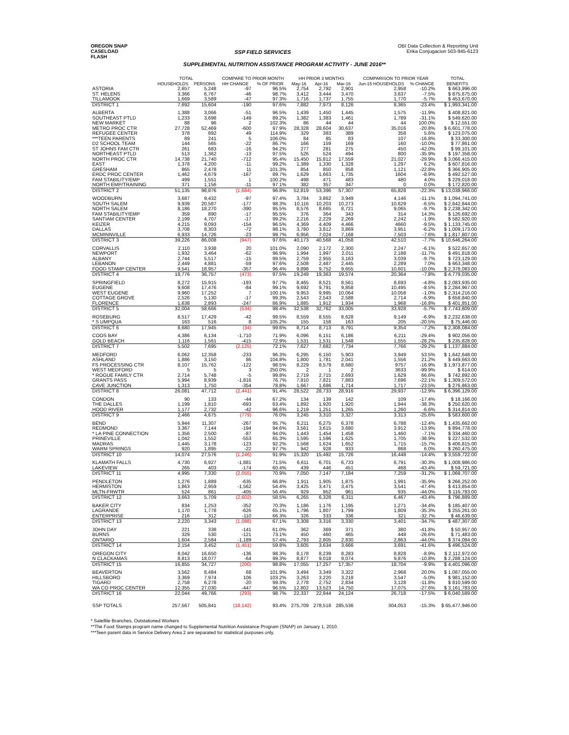OREGON SNAP
CASELOAD
FLASH
SSP FIELD SERVICES
OBI Data Collection & Reporting Unit
Erika Conjugacion 503-945-6123
SUPPLEMENTAL NUTRITION ASSISTANCE PROGRAM ACTIVITY - JUNE 2016**
| | TOTAL | | COMPARE TO PRIOR MONTH | | HH PRIOR 3 MONTHS | | | COMPARISON TO PRIOR YEAR | | TOTAL |
| --- | --- | --- | --- | --- | --- | --- | --- | --- | --- | --- |
| | HOUSEHOLDS | PERSONS | HH CHANGE | % OF PRIOR | May-16 | Apr-16 | Mar-16 | Jun-15 HOUSEHOLDS | % CHANGE | BENEFITS |
| ASTORIA | 2,657 | 5,248 | -97 | 96.5% | 2,754 | 2,792 | 2,901 | 2,958 | -10.2% | $ 663,996.00 |
| ST. HELENS | 3,366 | 6,767 | -46 | 98.7% | 3,412 | 3,444 | 3,470 | 3,637 | -7.5% | $ 875,675.00 |
| TILLAMOOK | 1,669 | 3,589 | -47 | 97.3% | 1,716 | 1,737 | 1,755 | 1,770 | -5.7% | $ 453,670.00 |
| DISTRICT 1 | 7,692 | 15,604 | -190 | 97.6% | 7,882 | 7,973 | 8,126 | 8,365 | -23.4% | $ 1,993,341.00 |
| ALBERTA | 1,388 | 3,066 | -51 | 96.5% | 1,439 | 1,450 | 1,445 | 1,575 | -11.9% | $ 408,821.00 |
| SOUTHEAST PTLD | 1,233 | 3,698 | -149 | 89.2% | 1,382 | 1,383 | 1,461 | 1,789 | -31.1% | $ 549,620.00 |
| NEW MARKET | 88 | 96 | 2 | 102.3% | 86 | 44 | 44 | 44 | 100.0% | $ 12,551.00 |
| METRO PROC CTR | 27,728 | 52,469 | -600 | 97.9% | 28,328 | 28,604 | 30,637 | 35,016 | -20.8% | $ 6,601,778.00 |
| REFUGEE CENTER | 378 | 892 | 49 | 114.9% | 329 | 383 | 389 | 358 | 5.6% | $ 123,075.00 |
| ***TEEN PARENTS | 89 | 241 | 5 | 106.0% | 84 | 85 | 83 | 107 | -16.8% | $ 33,300.00 |
| D2 SCHOOL TEAM | 144 | 565 | -22 | 86.7% | 166 | 159 | 169 | 160 | -10.0% | $ 77,861.00 |
| ST JOHNS FAM CTR | 261 | 683 | -16 | 94.2% | 277 | 281 | 275 | 450 | -42.0% | $ 99,101.00 |
| NORTHEAST PTLD | 513 | 1,362 | -13 | 97.5% | 526 | 524 | 494 | 800 | -35.9% | $ 197,358.00 |
| NORTH PROC CTR | 14,738 | 21,740 | -712 | 95.4% | 15,450 | 15,812 | 17,559 | 21,027 | -29.9% | $ 3,066,415.00 |
| EAST | 1,378 | 4,200 | -11 | 99.2% | 1,389 | 1,330 | 1,328 | 1,297 | 6.2% | $ 607,816.00 |
| GRESHAM | 865 | 2,478 | 11 | 101.3% | 854 | 850 | 858 | 1,121 | -22.8% | $ 366,905.00 |
| ERDC PROC CENTER | 1,462 | 4,679 | -167 | 89.7% | 1,629 | 1,663 | 1,735 | 1604 | -8.9% | $ 492,527.00 |
| FAM STABILITY/EMP | 499 | 1,551 | 1 | 100.2% | 498 | 471 | 483 | 480 | 4.0% | $ 229,018.00 |
| NORTH EMP/TRAINING | 371 | 1,156 | -11 | 97.1% | 382 | 357 | 347 | 0 | 0.0% | $ 172,820.00 |
| DISTRICT 2 | 51,135 | 98,876 | (1,684) | 96.8% | 52,819 | 53,396 | 57,307 | 65,828 | -22.3% | $ 13,038,966.00 |
| WOODBURN | 3,687 | 9,432 | -97 | 97.4% | 3,784 | 3,862 | 3,949 | 4,146 | -11.1% | $ 1,094,741.00 |
| SOUTH SALEM | 9,939 | 20,587 | -177 | 98.3% | 10,116 | 10,203 | 10,273 | 10,629 | -6.5% | $ 2,642,844.00 |
| NORTH SALEM | 8,186 | 18,270 | -390 | 95.5% | 8,576 | 8,665 | 8,721 | 9,065 | -9.7% | $ 2,238,342.00 |
| FAM STABILITY/EMP | 359 | 890 | -17 | 95.5% | 376 | 364 | 343 | 314 | 14.3% | $ 126,692.00 |
| SANTIAM CENTER | 2,199 | 4,707 | -17 | 99.2% | 2,216 | 2,229 | 2,269 | 2,242 | -1.9% | $ 582,920.00 |
| KEIZER | 4,215 | 9,093 | -154 | 96.5% | 4,369 | 4,409 | 4,466 | 4660 | -9.5% | $ 1,133,745.00 |
| DALLAS | 3,708 | 8,303 | -72 | 98.1% | 3,780 | 3,812 | 3,869 | 3,951 | -6.2% | $ 1,009,173.00 |
| MCMINNVILLE | 6,933 | 14,726 | -23 | 99.7% | 6,956 | 7,024 | 7,168 | 7,503 | -7.6% | $ 1,817,807.00 |
| DISTRICT 3 | 39,226 | 86,008 | (947) | 97.6% | 40,173 | 40,568 | 41,058 | 42,510 | -7.7% | $ 10,646,264.00 |
| CORVALLIS | 2,110 | 3,938 | 20 | 101.0% | 2,090 | 2,172 | 2,300 | 2,247 | -6.1% | $ 522,657.00 |
| NEWPORT | 1,932 | 3,464 | -62 | 96.9% | 1,994 | 1,997 | 2,011 | 2,188 | -11.7% | $ 491,818.00 |
| ALBANY | 2,744 | 5,517 | -15 | 99.5% | 2,759 | 2,955 | 3,163 | 3,039 | -9.7% | $ 723,129.00 |
| LEBANON | 2,449 | 4,881 | -59 | 97.6% | 2,508 | 2,487 | 2,445 | 2,289 | 7.0% | $ 663,348.00 |
| FOOD STAMP CENTER | 9,541 | 18,957 | -357 | 96.4% | 9,898 | 9,752 | 9,655 | 10,601 | -10.0% | $ 2,378,083.00 |
| DISTRICT 4 | 18,776 | 36,757 | (473) | 97.5% | 19,249 | 19,363 | 19,574 | 20,364 | -7.8% | $ 4,779,035.00 |
| SPRINGFIELD | 8,272 | 15,915 | -193 | 97.7% | 8,465 | 8,521 | 8,561 | 8,693 | -4.8% | $ 2,083,935.00 |
| EUGENE | 9,608 | 17,476 | -84 | 99.1% | 9,692 | 9,791 | 9,858 | 10,495 | -8.5% | $ 2,284,967.00 |
| WEST EUGENE | 9,960 | 17,252 | 7 | 100.1% | 9,953 | 9,995 | 10,064 | 10,058 | -1.0% | $ 2,314,216.00 |
| COTTAGE GROVE | 2,526 | 5,130 | -17 | 99.3% | 2,543 | 2,543 | 2,588 | 2,714 | -6.9% | $ 658,840.00 |
| FLORENCE | 1,638 | 2,893 | -247 | 86.9% | 1,885 | 1,912 | 1,934 | 1,968 | -16.8% | $ 401,851.00 |
| DISTRICT 5 | 32,004 | 58,666 | (534) | 98.4% | 32,538 | 32,762 | 33,005 | 33,928 | -5.7% | $ 7,743,809.00 |
| ROSEBURG | 8,517 | 17,429 | -42 | 99.5% | 8,559 | 8,555 | 8,628 | 9,149 | -6.9% | $ 2,232,638.00 |
| * S UMPQUA | 163 | 516 | 8 | 105.2% | 155 | 158 | 163 | 205 | -20.5% | $ 75,446.00 |
| DISTRICT 6 | 8,680 | 17,945 | (34) | 99.6% | 8,714 | 8,713 | 8,791 | 9,354 | -7.2% | $ 2,308,084.00 |
| COOS BAY | 4,386 | 6,134 | -1,710 | 71.9% | 6,096 | 6,151 | 6,186 | 6,211 | -29.4% | $ 902,056.00 |
| GOLD BEACH | 1,116 | 1,561 | -415 | 72.9% | 1,531 | 1,531 | 1,548 | 1,555 | -28.2% | $ 235,828.00 |
| DISTRICT 7 | 5,502 | 7,695 | (2,125) | 72.1% | 7,627 | 7,682 | 7,734 | 7,766 | -29.2% | $ 1,137,884.00 |
| MEDFORD | 6,062 | 12,358 | -233 | 96.3% | 6,295 | 6,150 | 5,903 | 3,949 | 53.5% | $ 1,642,648.00 |
| ASHLAND | 1,886 | 3,150 | 86 | 104.8% | 1,800 | 1,781 | 2,041 | 1,556 | 21.2% | $ 449,663.00 |
| FS PROCESSING CTR | 8,107 | 15,762 | -122 | 98.5% | 8,229 | 8,579 | 8,680 | 9757 | -16.9% | $ 1,973,877.00 |
| WEST MEDFORD | 5 | 5 | 3 | 250.0% | 2 | 1 | 2 | 3633 | -99.9% | $ 614.00 |
| * ROGUE FAMILY CTR | 2,714 | 5,748 | -5 | 99.8% | 2,719 | 2,715 | 2,693 | 1,629 | 66.6% | $ 742,892.00 |
| GRANTS PASS | 5,994 | 8,939 | -1,816 | 76.7% | 7,810 | 7,821 | 7,883 | 7,696 | -22.1% | $ 1,309,572.00 |
| CAVE JUNCTION | 1,313 | 1,750 | -354 | 78.8% | 1,667 | 1,686 | 1,714 | 1,717 | -23.5% | $ 276,863.00 |
| DISTRICT 8 | 26,081 | 47,712 | (2,441) | 91.4% | 28,522 | 28,733 | 28,916 | 29,937 | -12.9% | $ 6,396,129.00 |
| CONDON | 90 | 133 | -44 | 67.2% | 134 | 139 | 142 | 109 | -17.4% | $ 18,166.00 |
| THE DALLES | 1,199 | 1,810 | -693 | 63.4% | 1,892 | 1,920 | 1,920 | 1,944 | -38.3% | $ 250,620.00 |
| HOOD RIVER | 1,177 | 2,732 | -42 | 96.6% | 1,219 | 1,251 | 1,265 | 1,260 | -6.6% | $ 314,814.00 |
| DISTRICT 9 | 2,466 | 4,675 | (779) | 76.0% | 3,245 | 3,310 | 3,327 | 3,313 | -25.6% | $ 583,600.00 |
| BEND | 5,944 | 11,307 | -267 | 95.7% | 6,211 | 6,275 | 6,378 | 6,788 | -12.4% | $ 1,435,662.00 |
| REDMOND | 3,367 | 7,144 | -194 | 94.6% | 3,561 | 3,615 | 3,680 | 3,912 | -13.9% | $ 894,778.00 |
| * LA PINE CONNECTION | 1,356 | 2,500 | -87 | 94.0% | 1,443 | 1,454 | 1,458 | 1,460 | -7.1% | $ 334,460.00 |
| PRINEVILLE | 1,042 | 1,552 | -553 | 65.3% | 1,595 | 1,596 | 1,625 | 1,705 | -38.9% | $ 227,532.00 |
| MADRAS | 1,445 | 3,178 | -123 | 92.2% | 1,568 | 1,624 | 1,652 | 1,715 | -15.7% | $ 406,815.00 |
| WARM SPRINGS | 920 | 1,895 | -22 | 97.7% | 942 | 928 | 933 | 868 | 6.0% | $ 260,475.00 |
| DISTRICT 10 | 14,074 | 27,576 | (1,246) | 91.9% | 15,320 | 15,492 | 15,726 | 16,448 | -14.4% | $ 3,559,722.00 |
| KLAMATH FALLS | 4,730 | 6,927 | -1,881 | 71.5% | 6,611 | 6,701 | 6,733 | 6,791 | -30.3% | $ 1,008,986.00 |
| LAKEVIEW | 265 | 403 | -174 | 60.4% | 439 | 446 | 451 | 468 | -43.4% | $ 59,721.00 |
| DISTRICT 11 | 4,995 | 7,330 | (2,055) | 70.9% | 7,050 | 7,147 | 7,184 | 7,259 | -31.2% | $ 1,068,707.00 |
| PENDLETON | 1,276 | 1,889 | -635 | 66.8% | 1,911 | 1,905 | 1,875 | 1,991 | -35.9% | $ 266,252.00 |
| HERMISTON | 1,863 | 2,959 | -1,562 | 54.4% | 3,425 | 3,471 | 3,475 | 3,541 | -47.4% | $ 413,854.00 |
| MLTN-FRWTR | 524 | 861 | -405 | 56.4% | 929 | 952 | 961 | 935 | -44.0% | $ 116,783.00 |
| DISTRICT 12 | 3,663 | 5,709 | (2,602) | 58.5% | 6,265 | 6,328 | 6,311 | 6,467 | -43.4% | $ 796,889.00 |
| BAKER CITY | 834 | 1,253 | -352 | 70.3% | 1,186 | 1,176 | 1,195 | 1,271 | -34.4% | $ 185,407.00 |
| LAGRANDE | 1,170 | 1,778 | -626 | 65.1% | 1,796 | 1,807 | 1,799 | 1,809 | -35.3% | $ 255,261.00 |
| ENTERPRISE | 216 | 312 | -110 | 66.3% | 326 | 333 | 336 | 321 | -32.7% | $ 46,639.00 |
| DISTRICT 13 | 2,220 | 3,343 | (1,088) | 67.1% | 3,308 | 3,316 | 3,330 | 3,401 | -34.7% | $ 487,307.00 |
| JOHN DAY | 221 | 338 | -141 | 61.0% | 362 | 369 | 371 | 380 | -41.8% | $ 50,957.00 |
| BURNS | 329 | 530 | -121 | 73.1% | 450 | 460 | 465 | 448 | -26.6% | $ 71,483.00 |
| ONTARIO | 1,604 | 2,584 | -1,189 | 57.4% | 2,793 | 2,805 | 2,830 | 2,863 | -44.0% | $ 374,084.00 |
| DISTRICT 14 | 2,154 | 3,452 | (1,451) | 59.8% | 3,605 | 3,634 | 3,666 | 3,691 | -41.6% | $ 496,524.00 |
| OREGON CITY | 8,042 | 16,650 | -136 | 98.3% | 8,178 | 8,239 | 8,283 | 8,828 | -8.9% | $ 2,112,972.00 |
| N CLACKAMAS | 8,813 | 18,077 | -64 | 99.3% | 8,877 | 9,018 | 9,074 | 9,876 | -10.8% | $ 2,288,124.00 |
| DISTRICT 15 | 16,855 | 34,727 | (200) | 98.8% | 17,055 | 17,257 | 17,357 | 18,704 | -9.9% | $ 4,401,096.00 |
| BEAVERTON | 3,562 | 8,484 | 68 | 101.9% | 3,494 | 3,349 | 3,322 | 2,968 | 20.0% | $ 1,087,055.00 |
| HILLSBORO | 3,369 | 7,974 | 106 | 103.2% | 3,263 | 3,220 | 3,218 | 3,547 | -5.0% | $ 981,152.00 |
| TIGARD | 2,758 | 6,278 | -20 | 99.3% | 2,778 | 2,752 | 2,834 | 3,128 | -11.8% | $ 810,599.00 |
| WA CO PROC CENTER | 12,355 | 27,030 | -447 | 96.5% | 12,802 | 13,523 | 14,750 | 17,075 | -27.6% | $ 3,161,783.00 |
| DISTRICT 16 | 22,044 | 49,766 | (293) | 98.7% | 22,337 | 22,844 | 24,124 | 26,718 | -17.5% | $ 6,040,589.00 |
| SSP TOTALS | 257,567 | 505,841 | (18,142) | 93.4% | 275,709 | 278,518 | 285,536 | 304,053 | -15.3% | $ 65,477,946.00 |
* Satellite Branches, Outstationed Workers
**The Food Stamps program name changed to Supplemental Nutrition Assistance Program (SNAP) on January 1, 2010.
***Teen parent data in Service Delivery Area 2 are separated for statistical purposes only.